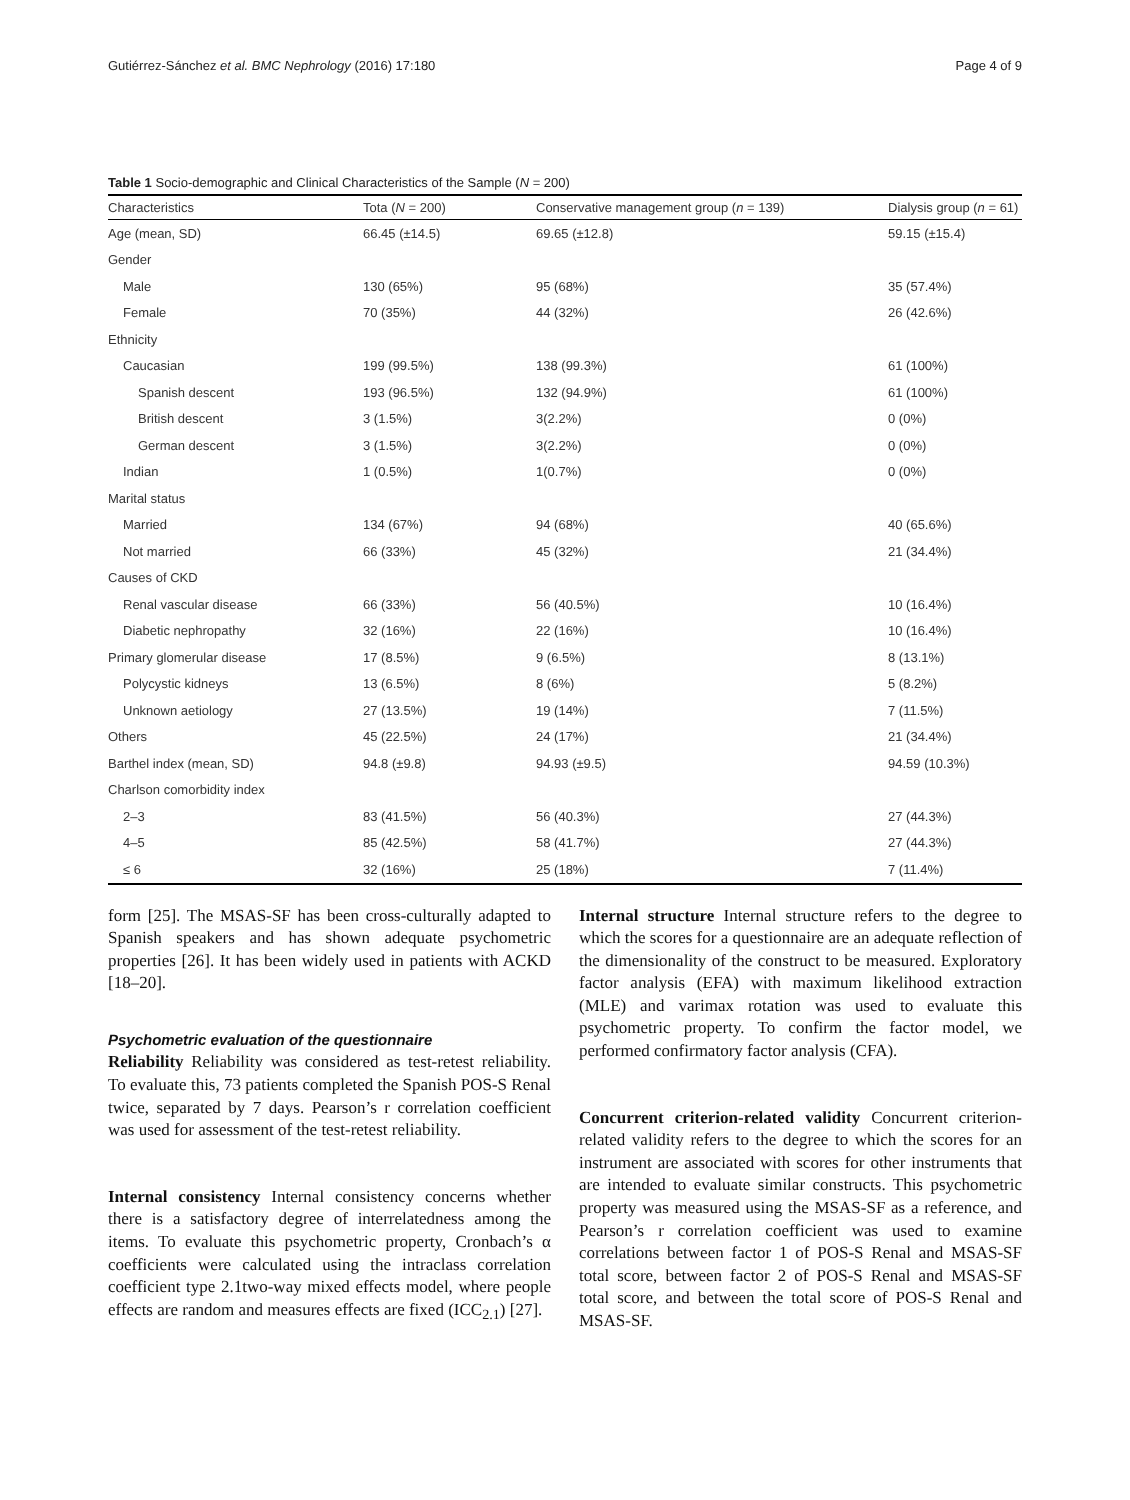Gutiérrez-Sánchez et al. BMC Nephrology (2016) 17:180 Page 4 of 9
Table 1 Socio-demographic and Clinical Characteristics of the Sample (N = 200)
| Characteristics | Tota ( N = 200) | Conservative management group ( n = 139) | Dialysis group ( n = 61) |
| --- | --- | --- | --- |
| Age (mean, SD) | 66.45 (±14.5) | 69.65 (±12.8) | 59.15 (±15.4) |
| Gender | | | |
| Male | 130 (65%) | 95 (68%) | 35 (57.4%) |
| Female | 70 (35%) | 44 (32%) | 26 (42.6%) |
| Ethnicity | | | |
| Caucasian | 199 (99.5%) | 138 (99.3%) | 61 (100%) |
| Spanish descent | 193 (96.5%) | 132 (94.9%) | 61 (100%) |
| British descent | 3 (1.5%) | 3(2.2%) | 0 (0%) |
| German descent | 3 (1.5%) | 3(2.2%) | 0 (0%) |
| Indian | 1 (0.5%) | 1(0.7%) | 0 (0%) |
| Marital status | | | |
| Married | 134 (67%) | 94 (68%) | 40 (65.6%) |
| Not married | 66 (33%) | 45 (32%) | 21 (34.4%) |
| Causes of CKD | | | |
| Renal vascular disease | 66 (33%) | 56 (40.5%) | 10 (16.4%) |
| Diabetic nephropathy | 32 (16%) | 22 (16%) | 10 (16.4%) |
| Primary glomerular disease | 17 (8.5%) | 9 (6.5%) | 8 (13.1%) |
| Polycystic kidneys | 13 (6.5%) | 8 (6%) | 5 (8.2%) |
| Unknown aetiology | 27 (13.5%) | 19 (14%) | 7 (11.5%) |
| Others | 45 (22.5%) | 24 (17%) | 21 (34.4%) |
| Barthel index (mean, SD) | 94.8 (±9.8) | 94.93 (±9.5) | 94.59 (10.3%) |
| Charlson comorbidity index | | | |
| 2–3 | 83 (41.5%) | 56 (40.3%) | 27 (44.3%) |
| 4–5 | 85 (42.5%) | 58 (41.7%) | 27 (44.3%) |
| ≤ 6 | 32 (16%) | 25 (18%) | 7 (11.4%) |
form [25]. The MSAS-SF has been cross-culturally adapted to Spanish speakers and has shown adequate psychometric properties [26]. It has been widely used in patients with ACKD [18–20].
Psychometric evaluation of the questionnaire
Reliability Reliability was considered as test-retest reliability. To evaluate this, 73 patients completed the Spanish POS-S Renal twice, separated by 7 days. Pearson’s r correlation coefficient was used for assessment of the test-retest reliability.
Internal consistency Internal consistency concerns whether there is a satisfactory degree of interrelatedness among the items. To evaluate this psychometric property, Cronbach’s α coefficients were calculated using the intraclass correlation coefficient type 2.1two-way mixed effects model, where people effects are random and measures effects are fixed (ICC<sub>2.1</sub>) [27].
Internal structure Internal structure refers to the degree to which the scores for a questionnaire are an adequate reflection of the dimensionality of the construct to be measured. Exploratory factor analysis (EFA) with maximum likelihood extraction (MLE) and varimax rotation was used to evaluate this psychometric property. To confirm the factor model, we performed confirmatory factor analysis (CFA).
Concurrent criterion-related validity Concurrent criterion-related validity refers to the degree to which the scores for an instrument are associated with scores for other instruments that are intended to evaluate similar constructs. This psychometric property was measured using the MSAS-SF as a reference, and Pearson’s r correlation coefficient was used to examine correlations between factor 1 of POS-S Renal and MSAS-SF total score, between factor 2 of POS-S Renal and MSAS-SF total score, and between the total score of POS-S Renal and MSAS-SF.